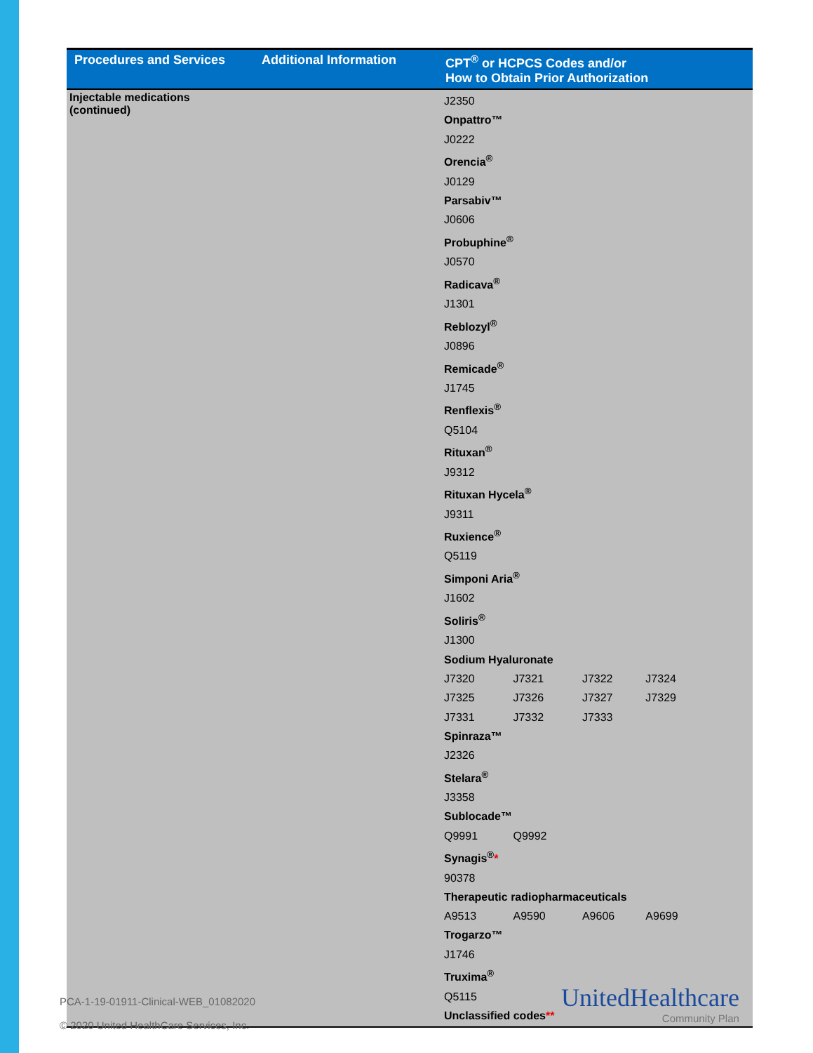| Procedures and Services | Additional Information | CPT<sup>®</sup> or HCPCS Codes and/or How to Obtain Prior Authorization |
| --- | --- | --- |
| Injectable medications (continued) | | J2350 Onpattro™ J0222 Orencia<sup>®</sup> J0129 Parsabiv™ J0606 Probuphine<sup>®</sup> J0570 Radicava<sup>®</sup> J1301 Reblozyl<sup>®</sup> J0896 Remicade<sup>®</sup> J1745 Renflexis<sup>®</sup> Q5104 Rituxan<sup>®</sup> J9312 Rituxan Hycela<sup>®</sup> J9311 Ruxience<sup>®</sup> Q5119 Simponi Aria<sup>®</sup> J1602 Soliris<sup>®</sup> J1300 Sodium Hyaluronate J7320 J7321 J7322 J7324 J7325 J7326 J7327 J7329 J7331 J7332 J7333 Spinraza™ J2326 Stelara<sup>®</sup> J3358 Sublocade™ Q9991 Q9992 Synagis<sup>®</sup> * 90378 Therapeutic radiopharmaceuticals A9513 A9590 A9606 A9699 Trogarzo™ J1746 Truxima<sup>®</sup> Q5115 Unclassified codes ** |
PCA-1-19-01911-Clinical-WEB_01082020
© 2020 United HealthCare Services, Inc.
UnitedHealthcare
Community Plan